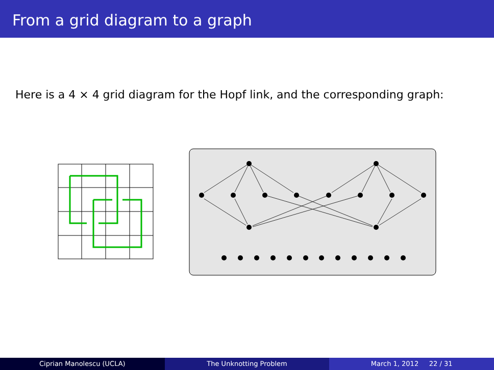From a grid diagram to a graph
Here is a 4 × 4 grid diagram for the Hopf link, and the corresponding graph:
Ciprian Manolescu (UCLA) The Unknotting Problem March 1, 2012 22 / 31